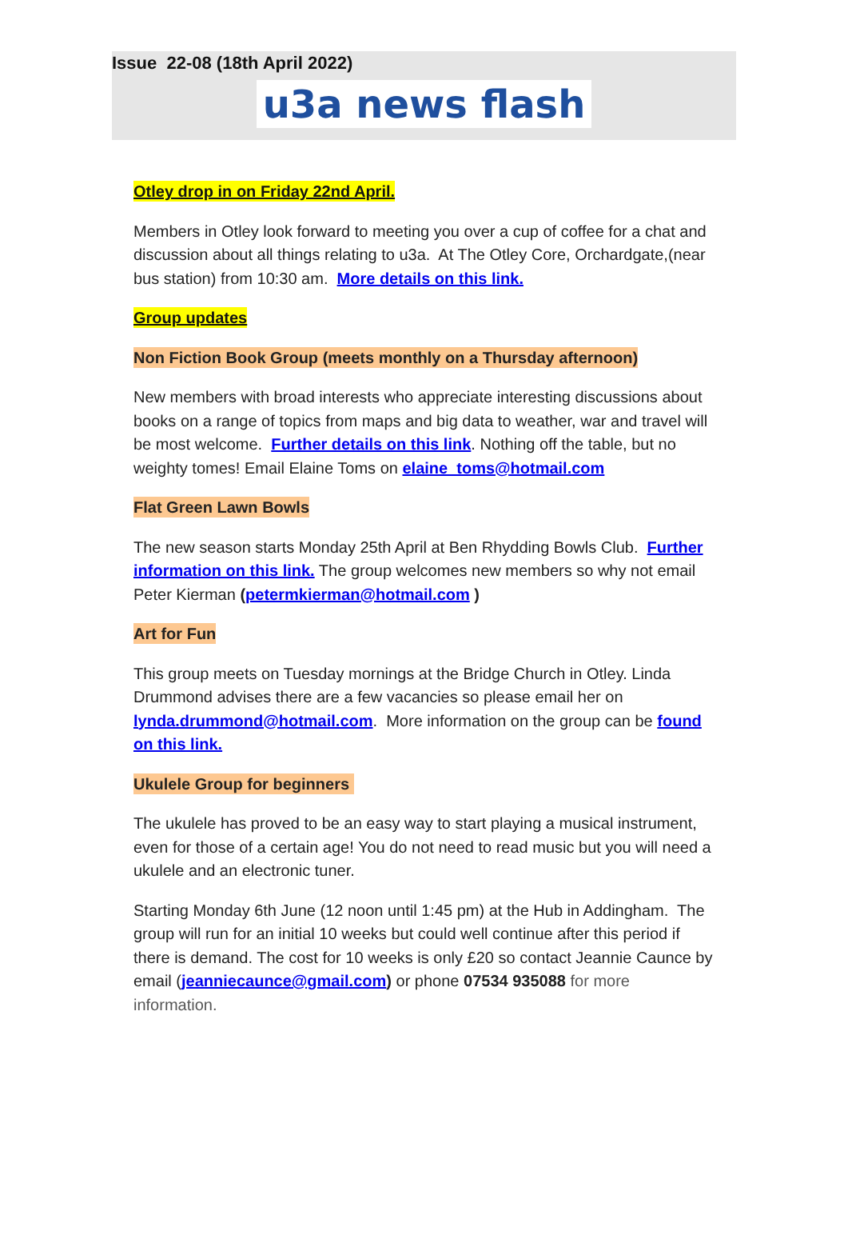Issue 22-08 (18th April 2022)
u3a news flash
Otley drop in on Friday 22nd April.
Members in Otley look forward to meeting you over a cup of coffee for a chat and discussion about all things relating to u3a. At The Otley Core, Orchardgate,(near bus station) from 10:30 am. More details on this link.
Group updates
Non Fiction Book Group (meets monthly on a Thursday afternoon)
New members with broad interests who appreciate interesting discussions about books on a range of topics from maps and big data to weather, war and travel will be most welcome. Further details on this link. Nothing off the table, but no weighty tomes! Email Elaine Toms on elaine_toms@hotmail.com
Flat Green Lawn Bowls
The new season starts Monday 25th April at Ben Rhydding Bowls Club. Further information on this link. The group welcomes new members so why not email Peter Kierman (petermkierman@hotmail.com )
Art for Fun
This group meets on Tuesday mornings at the Bridge Church in Otley. Linda Drummond advises there are a few vacancies so please email her on lynda.drummond@hotmail.com. More information on the group can be found on this link.
Ukulele Group for beginners
The ukulele has proved to be an easy way to start playing a musical instrument, even for those of a certain age! You do not need to read music but you will need a ukulele and an electronic tuner.
Starting Monday 6th June (12 noon until 1:45 pm) at the Hub in Addingham. The group will run for an initial 10 weeks but could well continue after this period if there is demand. The cost for 10 weeks is only £20 so contact Jeannie Caunce by email (jeanniecaunce@gmail.com) or phone 07534 935088 for more information.